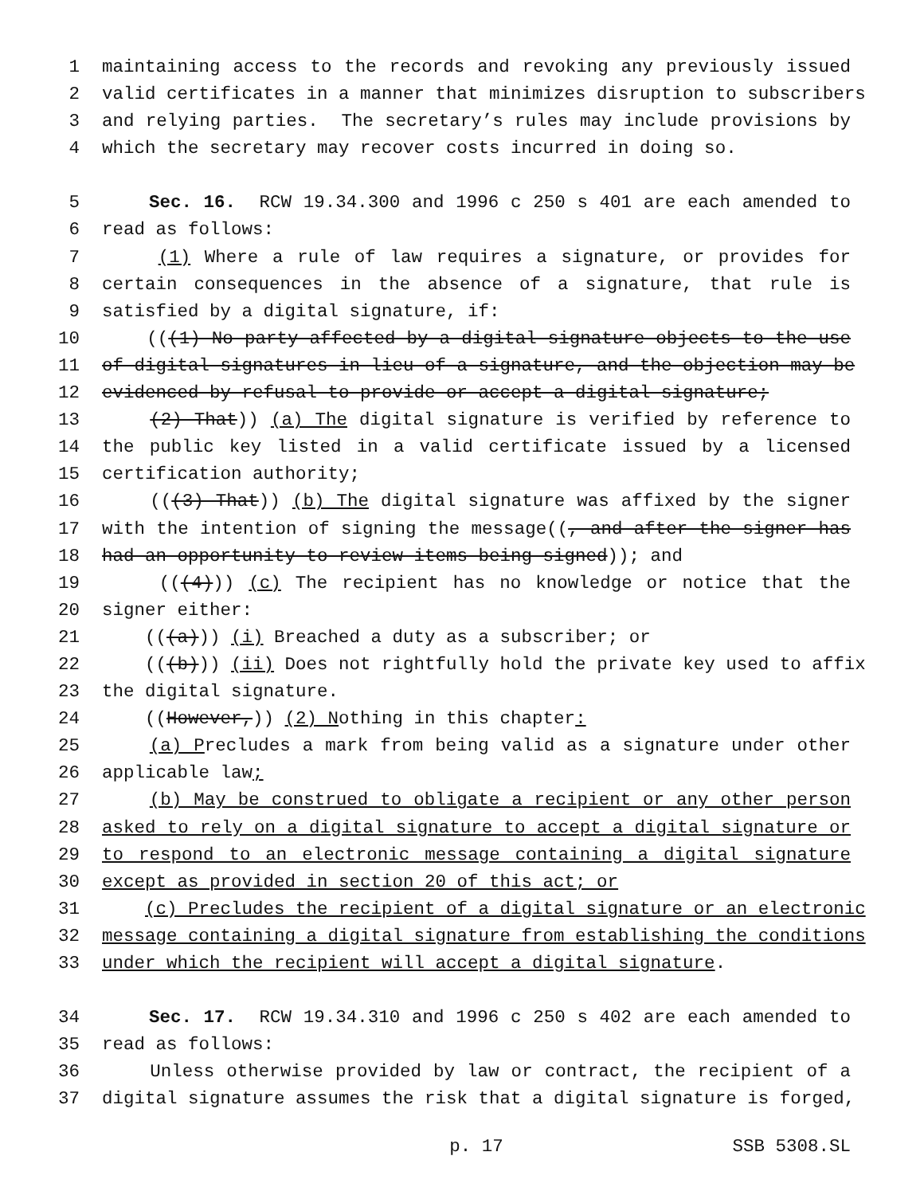1 maintaining access to the records and revoking any previously issued
2 valid certificates in a manner that minimizes disruption to subscribers
3 and relying parties. The secretary’s rules may include provisions by
4 which the secretary may recover costs incurred in doing so.
5 Sec. 16. RCW 19.34.300 and 1996 c 250 s 401 are each amended to
6 read as follows:
7 (1) Where a rule of law requires a signature, or provides for
8 certain consequences in the absence of a signature, that rule is
9 satisfied by a digital signature, if:
10 (((1) No party affected by a digital signature objects to the use
11 of digital signatures in lieu of a signature, and the objection may be
12 evidenced by refusal to provide or accept a digital signature;
13 (2) That)) (a) The digital signature is verified by reference to
14 the public key listed in a valid certificate issued by a licensed
15 certification authority;
16 (((3) That)) (b) The digital signature was affixed by the signer
17 with the intention of signing the message((, and after the signer has
18 had an opportunity to review items being signed)); and
19 (((4))) (c) The recipient has no knowledge or notice that the
20 signer either:
21 (((a))) (i) Breached a duty as a subscriber; or
22 (((b))) (ii) Does not rightfully hold the private key used to affix
23 the digital signature.
24 ((However,)) (2) Nothing in this chapter:
25 (a) Precludes a mark from being valid as a signature under other
26 applicable law;
27 (b) May be construed to obligate a recipient or any other person
28 asked to rely on a digital signature to accept a digital signature or
29 to respond to an electronic message containing a digital signature
30 except as provided in section 20 of this act; or
31 (c) Precludes the recipient of a digital signature or an electronic
32 message containing a digital signature from establishing the conditions
33 under which the recipient will accept a digital signature.
34 Sec. 17. RCW 19.34.310 and 1996 c 250 s 402 are each amended to
35 read as follows:
36 Unless otherwise provided by law or contract, the recipient of a
37 digital signature assumes the risk that a digital signature is forged,
p. 17 SSB 5308.SL